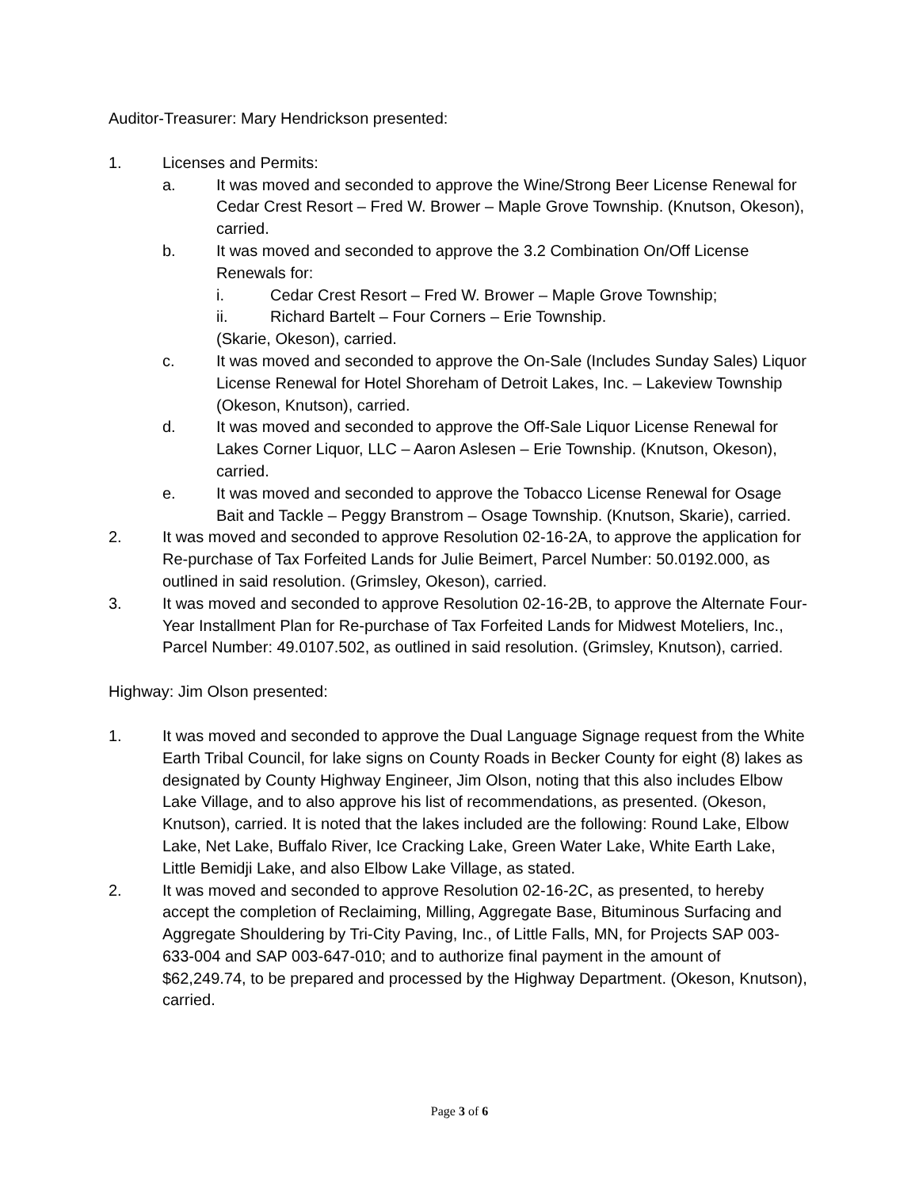Auditor-Treasurer: Mary Hendrickson presented:
1. Licenses and Permits:
a. It was moved and seconded to approve the Wine/Strong Beer License Renewal for Cedar Crest Resort – Fred W. Brower – Maple Grove Township. (Knutson, Okeson), carried.
b. It was moved and seconded to approve the 3.2 Combination On/Off License Renewals for:
i. Cedar Crest Resort – Fred W. Brower – Maple Grove Township;
ii. Richard Bartelt – Four Corners – Erie Township.
(Skarie, Okeson), carried.
c. It was moved and seconded to approve the On-Sale (Includes Sunday Sales) Liquor License Renewal for Hotel Shoreham of Detroit Lakes, Inc. – Lakeview Township (Okeson, Knutson), carried.
d. It was moved and seconded to approve the Off-Sale Liquor License Renewal for Lakes Corner Liquor, LLC – Aaron Aslesen – Erie Township. (Knutson, Okeson), carried.
e. It was moved and seconded to approve the Tobacco License Renewal for Osage Bait and Tackle – Peggy Branstrom – Osage Township. (Knutson, Skarie), carried.
2. It was moved and seconded to approve Resolution 02-16-2A, to approve the application for Re-purchase of Tax Forfeited Lands for Julie Beimert, Parcel Number: 50.0192.000, as outlined in said resolution. (Grimsley, Okeson), carried.
3. It was moved and seconded to approve Resolution 02-16-2B, to approve the Alternate Four-Year Installment Plan for Re-purchase of Tax Forfeited Lands for Midwest Moteliers, Inc., Parcel Number: 49.0107.502, as outlined in said resolution. (Grimsley, Knutson), carried.
Highway: Jim Olson presented:
1. It was moved and seconded to approve the Dual Language Signage request from the White Earth Tribal Council, for lake signs on County Roads in Becker County for eight (8) lakes as designated by County Highway Engineer, Jim Olson, noting that this also includes Elbow Lake Village, and to also approve his list of recommendations, as presented. (Okeson, Knutson), carried. It is noted that the lakes included are the following: Round Lake, Elbow Lake, Net Lake, Buffalo River, Ice Cracking Lake, Green Water Lake, White Earth Lake, Little Bemidji Lake, and also Elbow Lake Village, as stated.
2. It was moved and seconded to approve Resolution 02-16-2C, as presented, to hereby accept the completion of Reclaiming, Milling, Aggregate Base, Bituminous Surfacing and Aggregate Shouldering by Tri-City Paving, Inc., of Little Falls, MN, for Projects SAP 003-633-004 and SAP 003-647-010; and to authorize final payment in the amount of $62,249.74, to be prepared and processed by the Highway Department. (Okeson, Knutson), carried.
Page 3 of 6